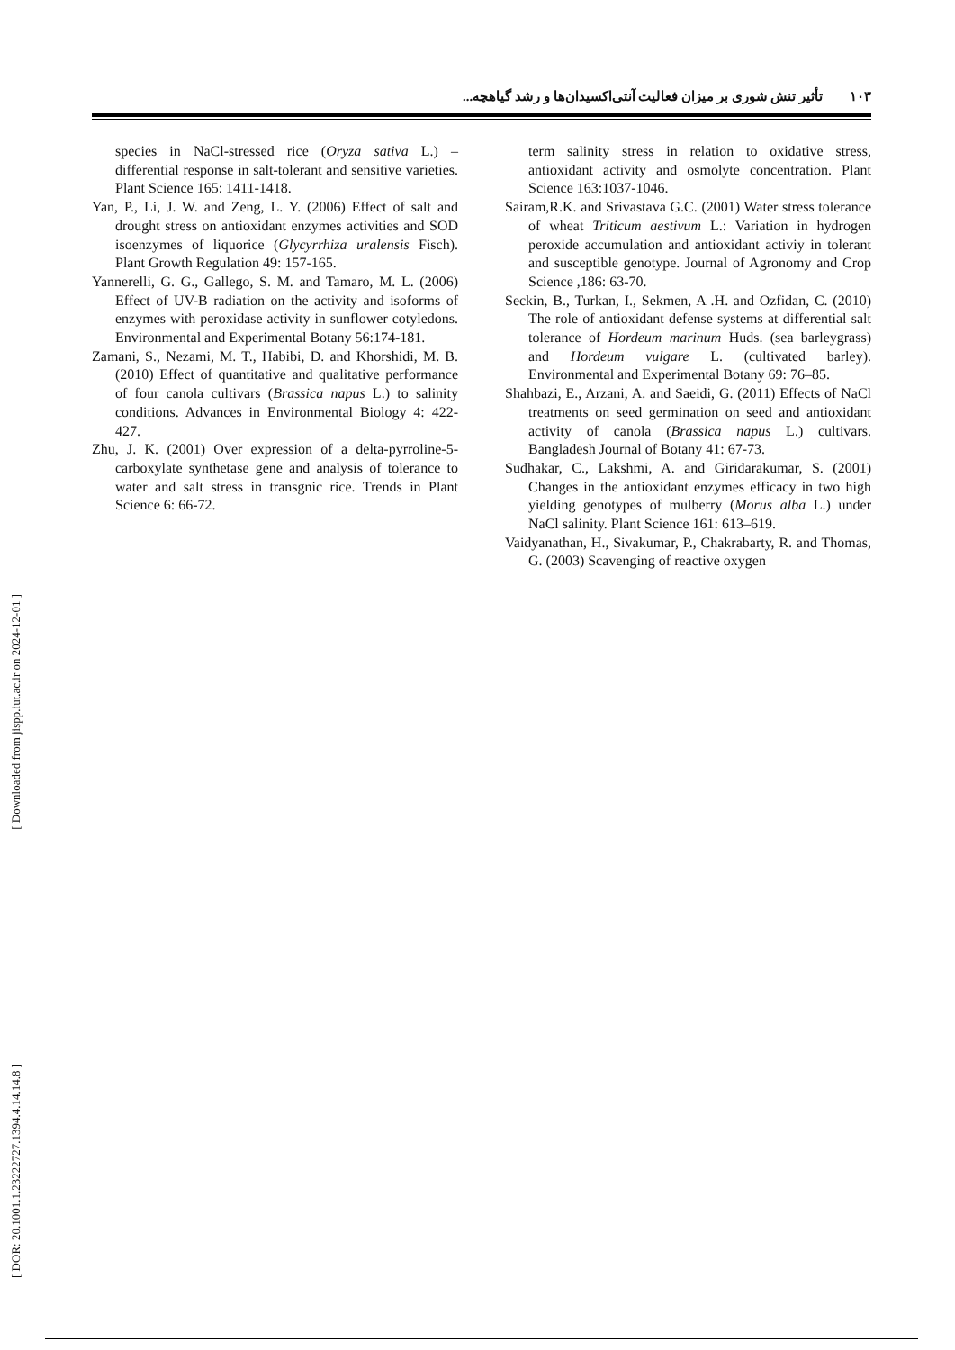تأثیر تنش شوری بر میزان فعالیت آنتی‌اکسیدان‌ها و رشد گیاهچه... ۱۰۳
species in NaCl-stressed rice (Oryza sativa L.) – differential response in salt-tolerant and sensitive varieties. Plant Science 165: 1411-1418.
Yan, P., Li, J. W. and Zeng, L. Y. (2006) Effect of salt and drought stress on antioxidant enzymes activities and SOD isoenzymes of liquorice (Glycyrrhiza uralensis Fisch). Plant Growth Regulation 49: 157-165.
Yannerelli, G. G., Gallego, S. M. and Tamaro, M. L. (2006) Effect of UV-B radiation on the activity and isoforms of enzymes with peroxidase activity in sunflower cotyledons. Environmental and Experimental Botany 56:174-181.
Zamani, S., Nezami, M. T., Habibi, D. and Khorshidi, M. B. (2010) Effect of quantitative and qualitative performance of four canola cultivars (Brassica napus L.) to salinity conditions. Advances in Environmental Biology 4: 422-427.
Zhu, J. K. (2001) Over expression of a delta-pyrroline-5-carboxylate synthetase gene and analysis of tolerance to water and salt stress in transgnic rice. Trends in Plant Science 6: 66-72.
term salinity stress in relation to oxidative stress, antioxidant activity and osmolyte concentration. Plant Science 163:1037-1046.
Sairam,R.K. and Srivastava G.C. (2001) Water stress tolerance of wheat Triticum aestivum L.: Variation in hydrogen peroxide accumulation and antioxidant activiy in tolerant and susceptible genotype. Journal of Agronomy and Crop Science ,186: 63-70.
Seckin, B., Turkan, I., Sekmen, A .H. and Ozfidan, C. (2010) The role of antioxidant defense systems at differential salt tolerance of Hordeum marinum Huds. (sea barleygrass) and Hordeum vulgare L. (cultivated barley). Environmental and Experimental Botany 69: 76–85.
Shahbazi, E., Arzani, A. and Saeidi, G. (2011) Effects of NaCl treatments on seed germination on seed and antioxidant activity of canola (Brassica napus L.) cultivars. Bangladesh Journal of Botany 41: 67-73.
Sudhakar, C., Lakshmi, A. and Giridarakumar, S. (2001) Changes in the antioxidant enzymes efficacy in two high yielding genotypes of mulberry (Morus alba L.) under NaCl salinity. Plant Science 161: 613–619.
Vaidyanathan, H., Sivakumar, P., Chakrabarty, R. and Thomas, G. (2003) Scavenging of reactive oxygen
[ Downloaded from jispp.iut.ac.ir on 2024-12-01 ]
[ DOR: 20.1001.1.23222727.1394.4.14.14.8 ]